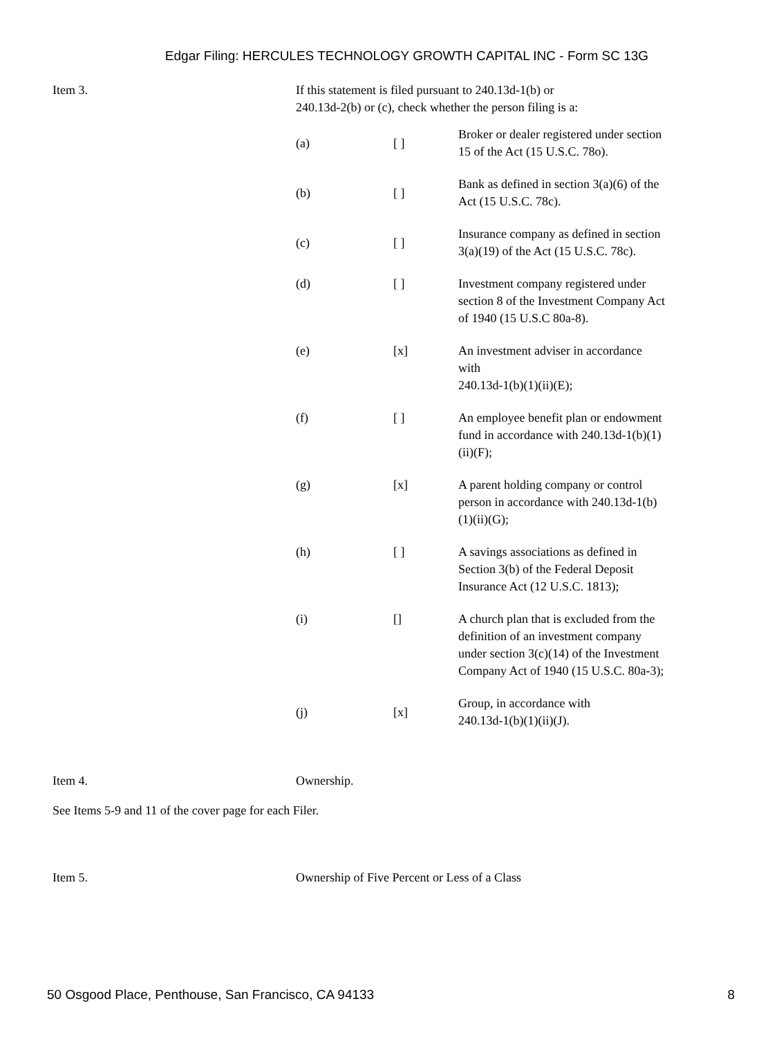Edgar Filing: HERCULES TECHNOLOGY GROWTH CAPITAL INC - Form SC 13G
Item 3. If this statement is filed pursuant to 240.13d-1(b) or
240.13d-2(b) or (c), check whether the person filing is a:
| (a) | [ ] | Broker or dealer registered under section 15 of the Act (15 U.S.C. 78o). |
| (b) | [ ] | Bank as defined in section 3(a)(6) of the Act (15 U.S.C. 78c). |
| (c) | [ ] | Insurance company as defined in section 3(a)(19) of the Act (15 U.S.C. 78c). |
| (d) | [ ] | Investment company registered under section 8 of the Investment Company Act of 1940 (15 U.S.C 80a-8). |
| (e) | [x] | An investment adviser in accordance with 240.13d-1(b)(1)(ii)(E); |
| (f) | [ ] | An employee benefit plan or endowment fund in accordance with 240.13d-1(b)(1)(ii)(F); |
| (g) | [x] | A parent holding company or control person in accordance with 240.13d-1(b)(1)(ii)(G); |
| (h) | [ ] | A savings associations as defined in Section 3(b) of the Federal Deposit Insurance Act (12 U.S.C. 1813); |
| (i) | [] | A church plan that is excluded from the definition of an investment company under section 3(c)(14) of the Investment Company Act of 1940 (15 U.S.C. 80a-3); |
| (j) | [x] | Group, in accordance with 240.13d-1(b)(1)(ii)(J). |
Item 4. Ownership.
See Items 5-9 and 11 of the cover page for each Filer.
Item 5. Ownership of Five Percent or Less of a Class
50 Osgood Place, Penthouse, San Francisco, CA 94133 8